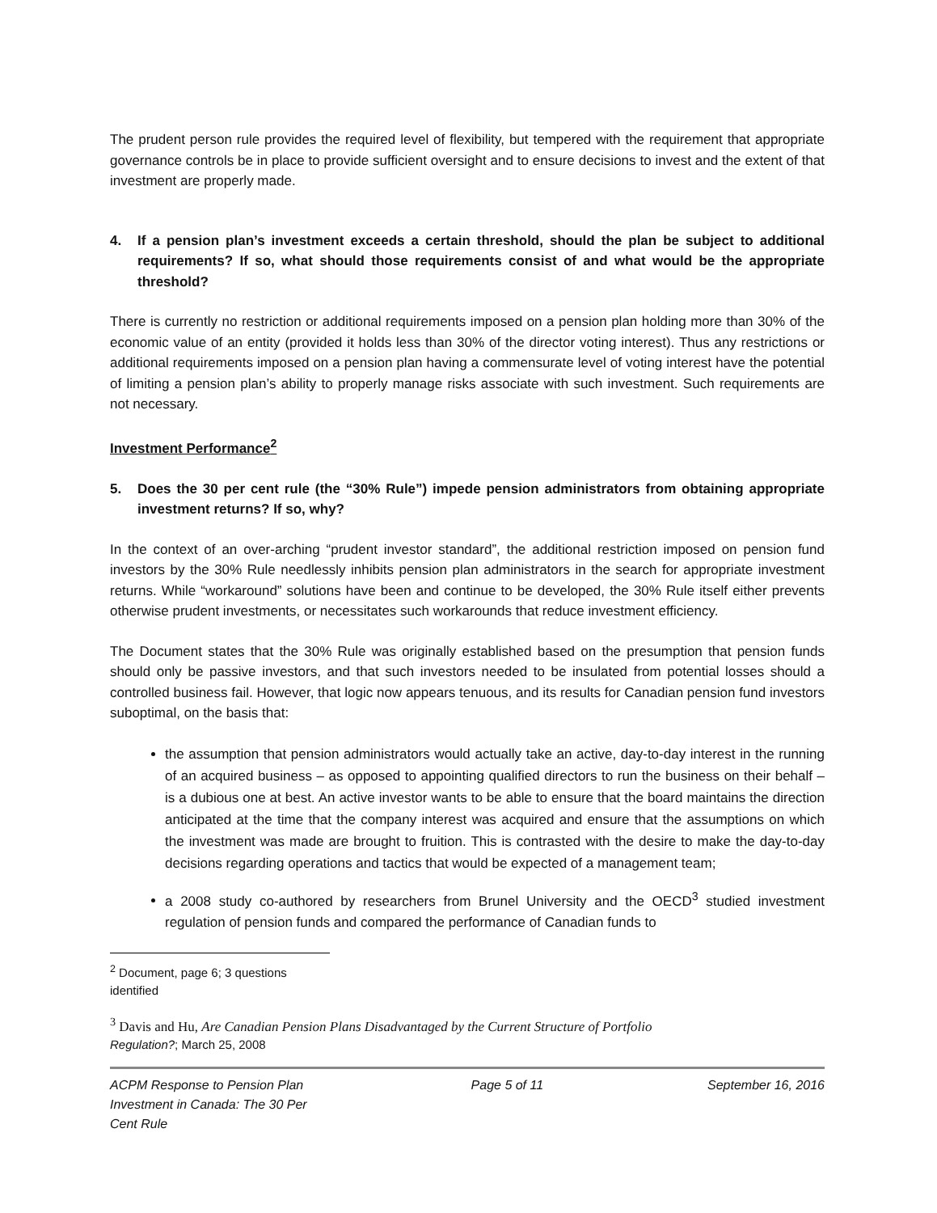The prudent person rule provides the required level of flexibility, but tempered with the requirement that appropriate governance controls be in place to provide sufficient oversight and to ensure decisions to invest and the extent of that investment are properly made.
4. If a pension plan’s investment exceeds a certain threshold, should the plan be subject to additional requirements? If so, what should those requirements consist of and what would be the appropriate threshold?
There is currently no restriction or additional requirements imposed on a pension plan holding more than 30% of the economic value of an entity (provided it holds less than 30% of the director voting interest). Thus any restrictions or additional requirements imposed on a pension plan having a commensurate level of voting interest have the potential of limiting a pension plan’s ability to properly manage risks associate with such investment. Such requirements are not necessary.
Investment Performance<sup>2</sup>
5. Does the 30 per cent rule (the “30% Rule”) impede pension administrators from obtaining appropriate investment returns? If so, why?
In the context of an over-arching “prudent investor standard”, the additional restriction imposed on pension fund investors by the 30% Rule needlessly inhibits pension plan administrators in the search for appropriate investment returns. While “workaround” solutions have been and continue to be developed, the 30% Rule itself either prevents otherwise prudent investments, or necessitates such workarounds that reduce investment efficiency.
The Document states that the 30% Rule was originally established based on the presumption that pension funds should only be passive investors, and that such investors needed to be insulated from potential losses should a controlled business fail. However, that logic now appears tenuous, and its results for Canadian pension fund investors suboptimal, on the basis that:
the assumption that pension administrators would actually take an active, day-to-day interest in the running of an acquired business – as opposed to appointing qualified directors to run the business on their behalf – is a dubious one at best. An active investor wants to be able to ensure that the board maintains the direction anticipated at the time that the company interest was acquired and ensure that the assumptions on which the investment was made are brought to fruition. This is contrasted with the desire to make the day-to-day decisions regarding operations and tactics that would be expected of a management team;
a 2008 study co-authored by researchers from Brunel University and the OECD<sup>3</sup> studied investment regulation of pension funds and compared the performance of Canadian funds to
<sup>2</sup> Document, page 6; 3 questions identified
<sup>3</sup> Davis and Hu, Are Canadian Pension Plans Disadvantaged by the Current Structure of Portfolio
Regulation?; March 25, 2008
ACPM Response to Pension Plan
Investment in Canada: The 30 Per
Cent Rule
Page 5 of 11 September 16, 2016